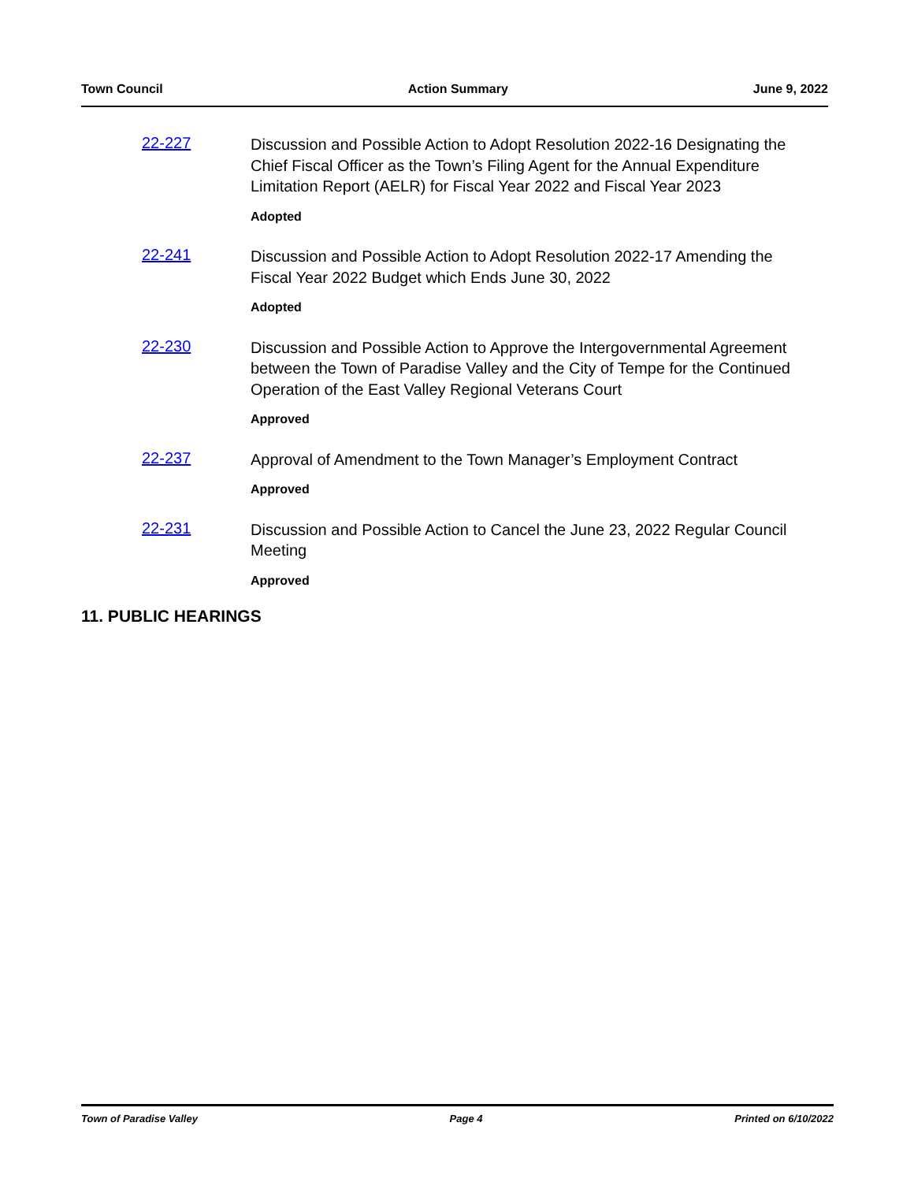Town Council Action Summary June 9, 2022
22-227
Discussion and Possible Action to Adopt Resolution 2022-16 Designating the Chief Fiscal Officer as the Town’s Filing Agent for the Annual Expenditure Limitation Report (AELR) for Fiscal Year 2022 and Fiscal Year 2023
Adopted
22-241
Discussion and Possible Action to Adopt Resolution 2022-17 Amending the Fiscal Year 2022 Budget which Ends June 30, 2022
Adopted
22-230
Discussion and Possible Action to Approve the Intergovernmental Agreement between the Town of Paradise Valley and the City of Tempe for the Continued Operation of the East Valley Regional Veterans Court
Approved
22-237
Approval of Amendment to the Town Manager’s Employment Contract
Approved
22-231
Discussion and Possible Action to Cancel the June 23, 2022 Regular Council Meeting
Approved
11. PUBLIC HEARINGS
Town of Paradise Valley Page 4 Printed on 6/10/2022